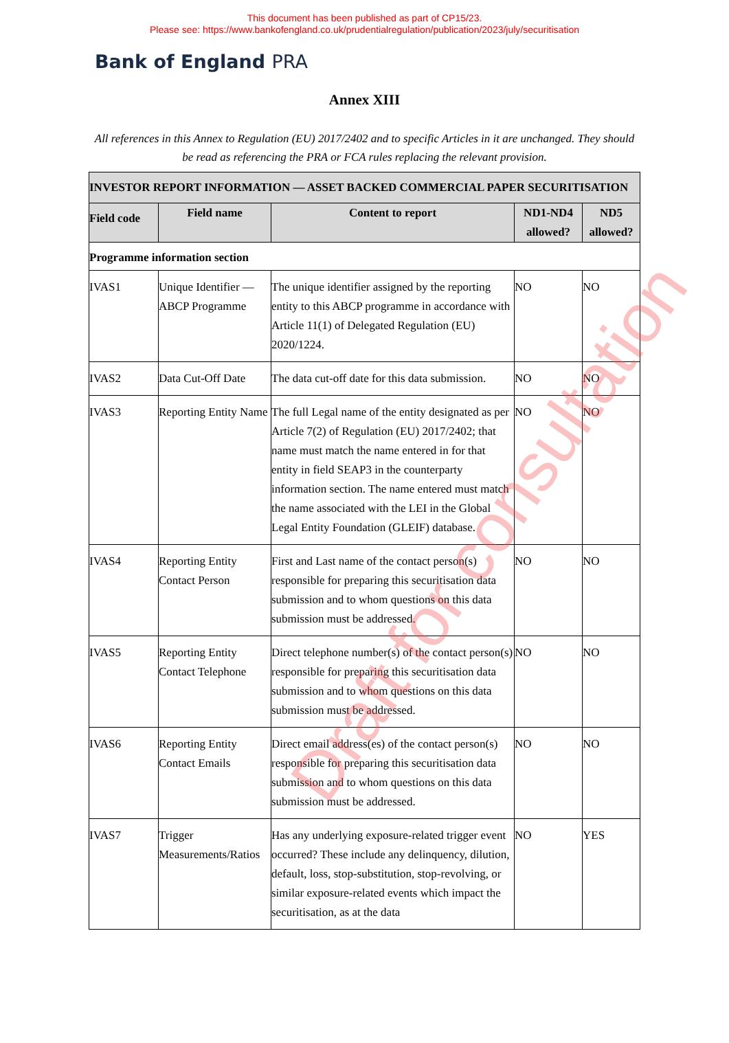This document has been published as part of CP15/23.
Please see: https://www.bankofengland.co.uk/prudentialregulation/publication/2023/july/securitisation
Bank of England PRA
Annex XIII
All references in this Annex to Regulation (EU) 2017/2402 and to specific Articles in it are unchanged. They should be read as referencing the PRA or FCA rules replacing the relevant provision.
| INVESTOR REPORT INFORMATION — ASSET BACKED COMMERCIAL PAPER SECURITISATION | | | | |
| --- | --- | --- | --- | --- |
| Field code | Field name | Content to report | ND1-ND4 allowed? | ND5 allowed? |
| Programme information section | | | | |
| IVAS1 | Unique Identifier — ABCP Programme | The unique identifier assigned by the reporting entity to this ABCP programme in accordance with Article 11(1) of Delegated Regulation (EU) 2020/1224. | NO | NO |
| IVAS2 | Data Cut-Off Date | The data cut-off date for this data submission. | NO | NO |
| IVAS3 | Reporting Entity Name | The full Legal name of the entity designated as per Article 7(2) of Regulation (EU) 2017/2402; that name must match the name entered in for that entity in field SEAP3 in the counterparty information section. The name entered must match the name associated with the LEI in the Global Legal Entity Foundation (GLEIF) database. | NO | NO |
| IVAS4 | Reporting Entity Contact Person | First and Last name of the contact person(s) responsible for preparing this securitisation data submission and to whom questions on this data submission must be addressed. | NO | NO |
| IVAS5 | Reporting Entity Contact Telephone | Direct telephone number(s) of the contact person(s) responsible for preparing this securitisation data submission and to whom questions on this data submission must be addressed. | NO | NO |
| IVAS6 | Reporting Entity Contact Emails | Direct email address(es) of the contact person(s) responsible for preparing this securitisation data submission and to whom questions on this data submission must be addressed. | NO | NO |
| IVAS7 | Trigger Measurements/Ratios | Has any underlying exposure-related trigger event occurred? These include any delinquency, dilution, default, loss, stop-substitution, stop-revolving, or similar exposure-related events which impact the securitisation, as at the data | NO | YES |
Draft for consultation